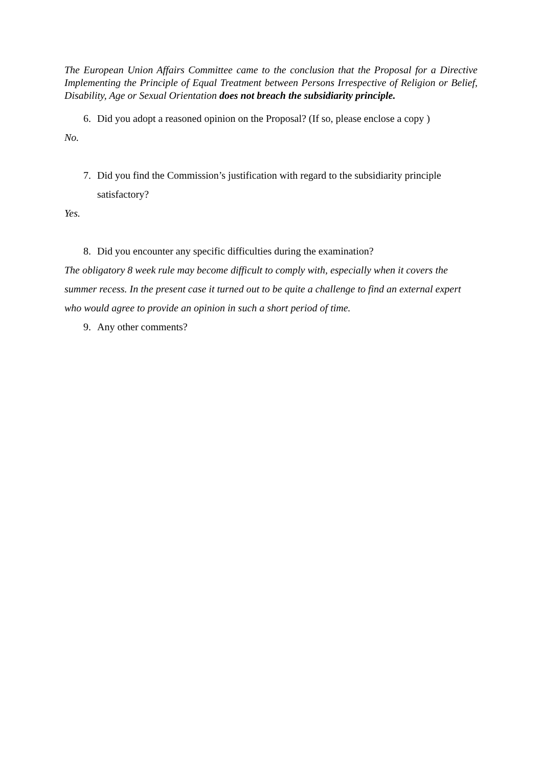The European Union Affairs Committee came to the conclusion that the Proposal for a Directive Implementing the Principle of Equal Treatment between Persons Irrespective of Religion or Belief, Disability, Age or Sexual Orientation does not breach the subsidiarity principle.
6. Did you adopt a reasoned opinion on the Proposal? (If so, please enclose a copy )
No.
7. Did you find the Commission’s justification with regard to the subsidiarity principle satisfactory?
Yes.
8. Did you encounter any specific difficulties during the examination?
The obligatory 8 week rule may become difficult to comply with, especially when it covers the summer recess. In the present case it turned out to be quite a challenge to find an external expert who would agree to provide an opinion in such a short period of time.
9. Any other comments?